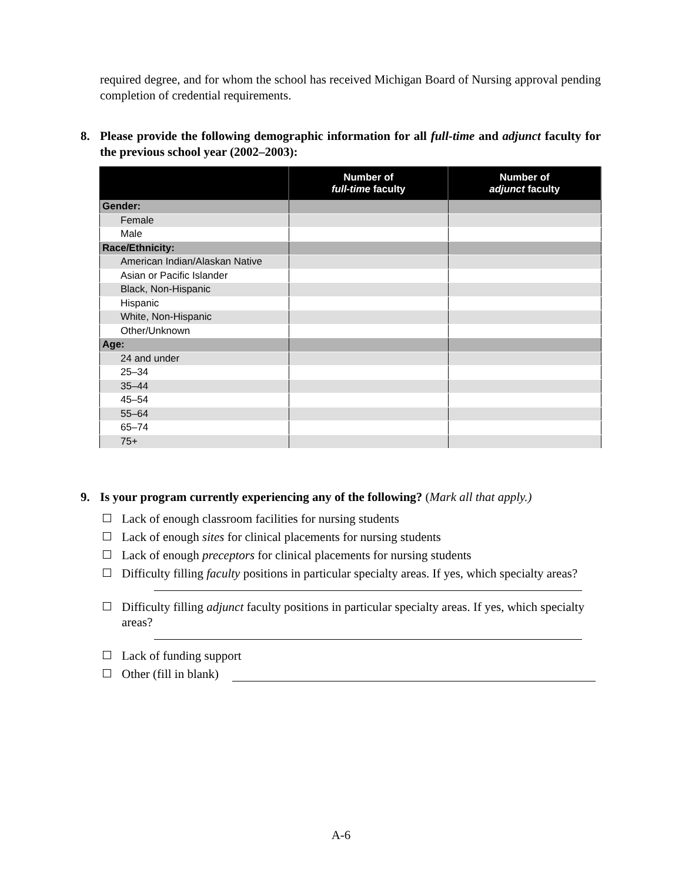required degree, and for whom the school has received Michigan Board of Nursing approval pending completion of credential requirements.
8. Please provide the following demographic information for all full-time and adjunct faculty for the previous school year (2002–2003):
| | Number of full-time faculty | Number of adjunct faculty |
| --- | --- | --- |
| Gender: | | |
| Female | | |
| Male | | |
| Race/Ethnicity: | | |
| American Indian/Alaskan Native | | |
| Asian or Pacific Islander | | |
| Black, Non-Hispanic | | |
| Hispanic | | |
| White, Non-Hispanic | | |
| Other/Unknown | | |
| Age: | | |
| 24 and under | | |
| 25–34 | | |
| 35–44 | | |
| 45–54 | | |
| 55–64 | | |
| 65–74 | | |
| 75+ | | |
9. Is your program currently experiencing any of the following? (Mark all that apply.)
Lack of enough classroom facilities for nursing students
Lack of enough sites for clinical placements for nursing students
Lack of enough preceptors for clinical placements for nursing students
Difficulty filling faculty positions in particular specialty areas. If yes, which specialty areas?
Difficulty filling adjunct faculty positions in particular specialty areas. If yes, which specialty areas?
Lack of funding support
Other (fill in blank)
A-6